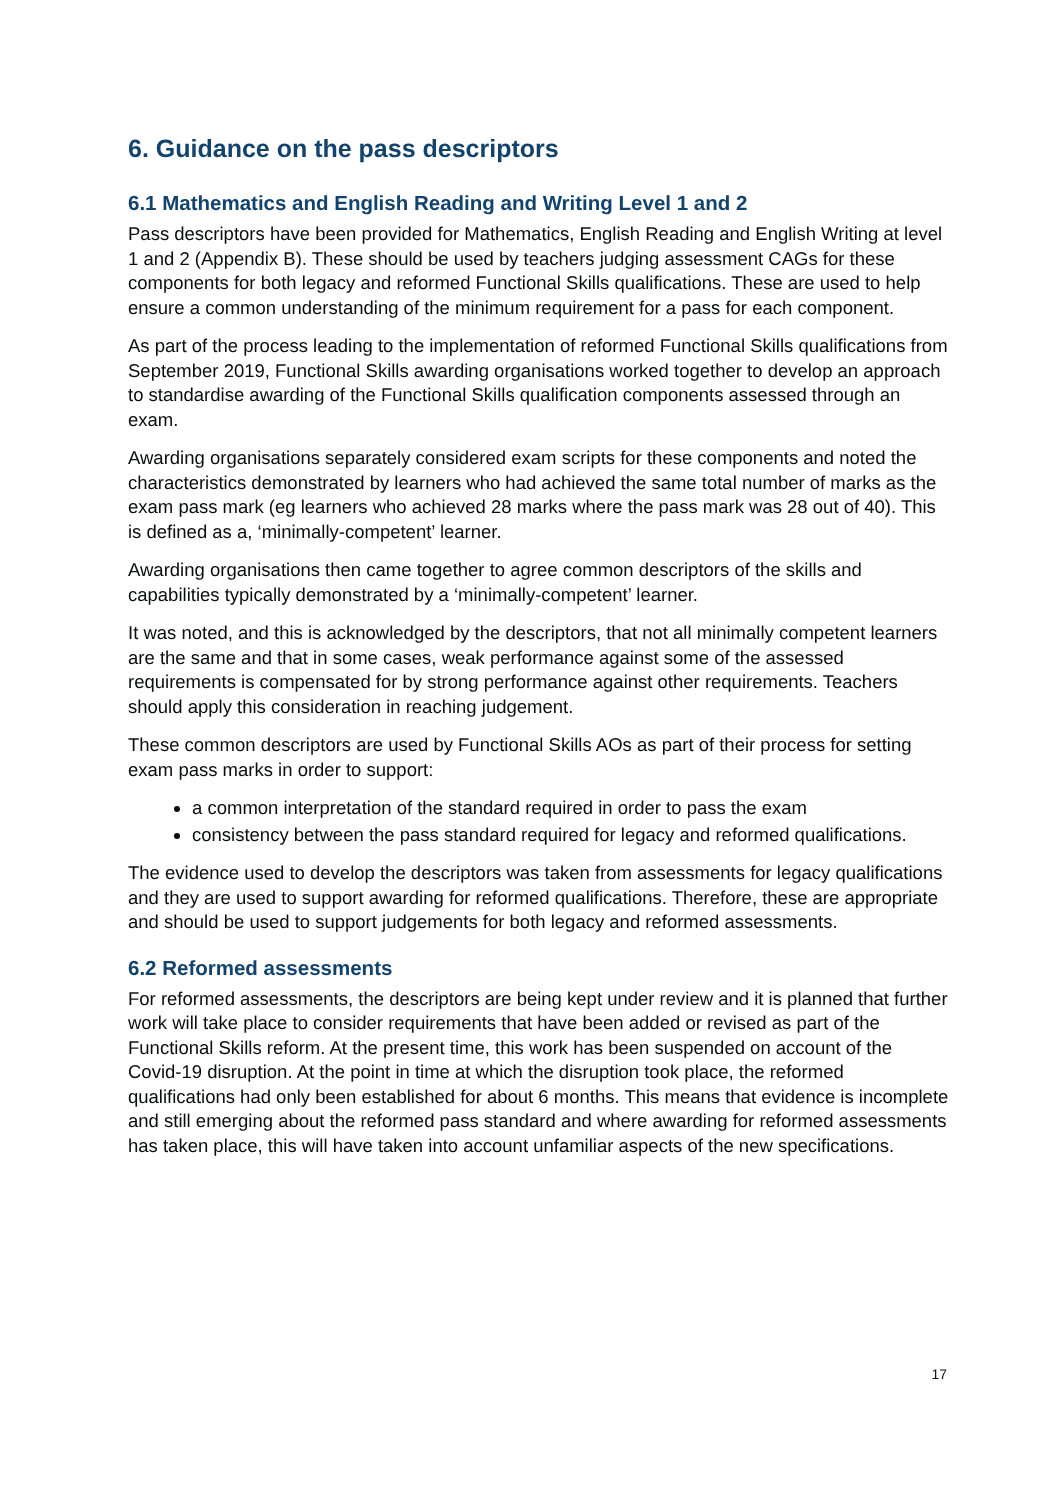6. Guidance on the pass descriptors
6.1 Mathematics and English Reading and Writing Level 1 and 2
Pass descriptors have been provided for Mathematics, English Reading and English Writing at level 1 and 2 (Appendix B). These should be used by teachers judging assessment CAGs for these components for both legacy and reformed Functional Skills qualifications. These are used to help ensure a common understanding of the minimum requirement for a pass for each component.
As part of the process leading to the implementation of reformed Functional Skills qualifications from September 2019, Functional Skills awarding organisations worked together to develop an approach to standardise awarding of the Functional Skills qualification components assessed through an exam.
Awarding organisations separately considered exam scripts for these components and noted the characteristics demonstrated by learners who had achieved the same total number of marks as the exam pass mark (eg learners who achieved 28 marks where the pass mark was 28 out of 40). This is defined as a, ‘minimally-competent’ learner.
Awarding organisations then came together to agree common descriptors of the skills and capabilities typically demonstrated by a ‘minimally-competent’ learner.
It was noted, and this is acknowledged by the descriptors, that not all minimally competent learners are the same and that in some cases, weak performance against some of the assessed requirements is compensated for by strong performance against other requirements. Teachers should apply this consideration in reaching judgement.
These common descriptors are used by Functional Skills AOs as part of their process for setting exam pass marks in order to support:
a common interpretation of the standard required in order to pass the exam
consistency between the pass standard required for legacy and reformed qualifications.
The evidence used to develop the descriptors was taken from assessments for legacy qualifications and they are used to support awarding for reformed qualifications. Therefore, these are appropriate and should be used to support judgements for both legacy and reformed assessments.
6.2 Reformed assessments
For reformed assessments, the descriptors are being kept under review and it is planned that further work will take place to consider requirements that have been added or revised as part of the Functional Skills reform. At the present time, this work has been suspended on account of the Covid-19 disruption. At the point in time at which the disruption took place, the reformed qualifications had only been established for about 6 months. This means that evidence is incomplete and still emerging about the reformed pass standard and where awarding for reformed assessments has taken place, this will have taken into account unfamiliar aspects of the new specifications.
17